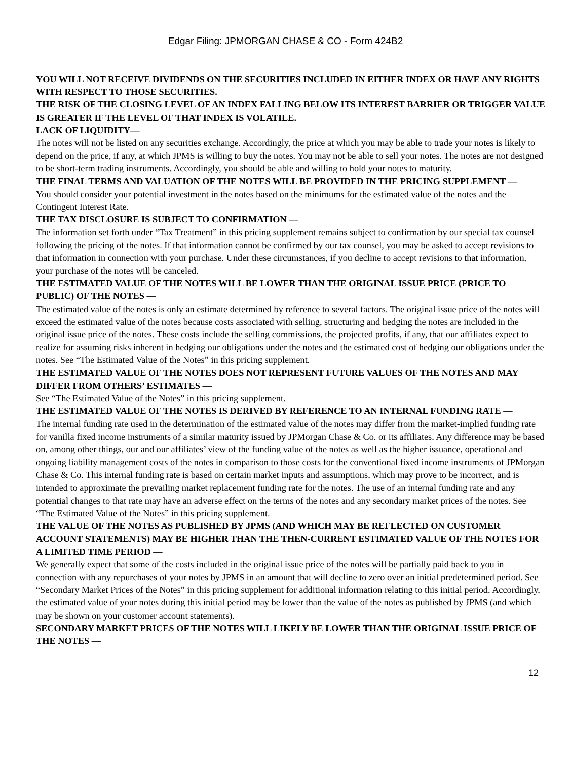Edgar Filing: JPMORGAN CHASE & CO - Form 424B2
YOU WILL NOT RECEIVE DIVIDENDS ON THE SECURITIES INCLUDED IN EITHER INDEX OR HAVE ANY RIGHTS WITH RESPECT TO THOSE SECURITIES.
THE RISK OF THE CLOSING LEVEL OF AN INDEX FALLING BELOW ITS INTEREST BARRIER OR TRIGGER VALUE IS GREATER IF THE LEVEL OF THAT INDEX IS VOLATILE.
LACK OF LIQUIDITY—
The notes will not be listed on any securities exchange. Accordingly, the price at which you may be able to trade your notes is likely to depend on the price, if any, at which JPMS is willing to buy the notes. You may not be able to sell your notes. The notes are not designed to be short-term trading instruments. Accordingly, you should be able and willing to hold your notes to maturity.
THE FINAL TERMS AND VALUATION OF THE NOTES WILL BE PROVIDED IN THE PRICING SUPPLEMENT —
You should consider your potential investment in the notes based on the minimums for the estimated value of the notes and the Contingent Interest Rate.
THE TAX DISCLOSURE IS SUBJECT TO CONFIRMATION —
The information set forth under “Tax Treatment” in this pricing supplement remains subject to confirmation by our special tax counsel following the pricing of the notes. If that information cannot be confirmed by our tax counsel, you may be asked to accept revisions to that information in connection with your purchase. Under these circumstances, if you decline to accept revisions to that information, your purchase of the notes will be canceled.
THE ESTIMATED VALUE OF THE NOTES WILL BE LOWER THAN THE ORIGINAL ISSUE PRICE (PRICE TO PUBLIC) OF THE NOTES —
The estimated value of the notes is only an estimate determined by reference to several factors. The original issue price of the notes will exceed the estimated value of the notes because costs associated with selling, structuring and hedging the notes are included in the original issue price of the notes. These costs include the selling commissions, the projected profits, if any, that our affiliates expect to realize for assuming risks inherent in hedging our obligations under the notes and the estimated cost of hedging our obligations under the notes. See “The Estimated Value of the Notes” in this pricing supplement.
THE ESTIMATED VALUE OF THE NOTES DOES NOT REPRESENT FUTURE VALUES OF THE NOTES AND MAY DIFFER FROM OTHERS’ ESTIMATES —
See “The Estimated Value of the Notes” in this pricing supplement.
THE ESTIMATED VALUE OF THE NOTES IS DERIVED BY REFERENCE TO AN INTERNAL FUNDING RATE —
The internal funding rate used in the determination of the estimated value of the notes may differ from the market-implied funding rate for vanilla fixed income instruments of a similar maturity issued by JPMorgan Chase & Co. or its affiliates. Any difference may be based on, among other things, our and our affiliates’ view of the funding value of the notes as well as the higher issuance, operational and ongoing liability management costs of the notes in comparison to those costs for the conventional fixed income instruments of JPMorgan Chase & Co. This internal funding rate is based on certain market inputs and assumptions, which may prove to be incorrect, and is intended to approximate the prevailing market replacement funding rate for the notes. The use of an internal funding rate and any potential changes to that rate may have an adverse effect on the terms of the notes and any secondary market prices of the notes. See “The Estimated Value of the Notes” in this pricing supplement.
THE VALUE OF THE NOTES AS PUBLISHED BY JPMS (AND WHICH MAY BE REFLECTED ON CUSTOMER ACCOUNT STATEMENTS) MAY BE HIGHER THAN THE THEN-CURRENT ESTIMATED VALUE OF THE NOTES FOR A LIMITED TIME PERIOD —
We generally expect that some of the costs included in the original issue price of the notes will be partially paid back to you in connection with any repurchases of your notes by JPMS in an amount that will decline to zero over an initial predetermined period. See “Secondary Market Prices of the Notes” in this pricing supplement for additional information relating to this initial period. Accordingly, the estimated value of your notes during this initial period may be lower than the value of the notes as published by JPMS (and which may be shown on your customer account statements).
SECONDARY MARKET PRICES OF THE NOTES WILL LIKELY BE LOWER THAN THE ORIGINAL ISSUE PRICE OF THE NOTES —
12